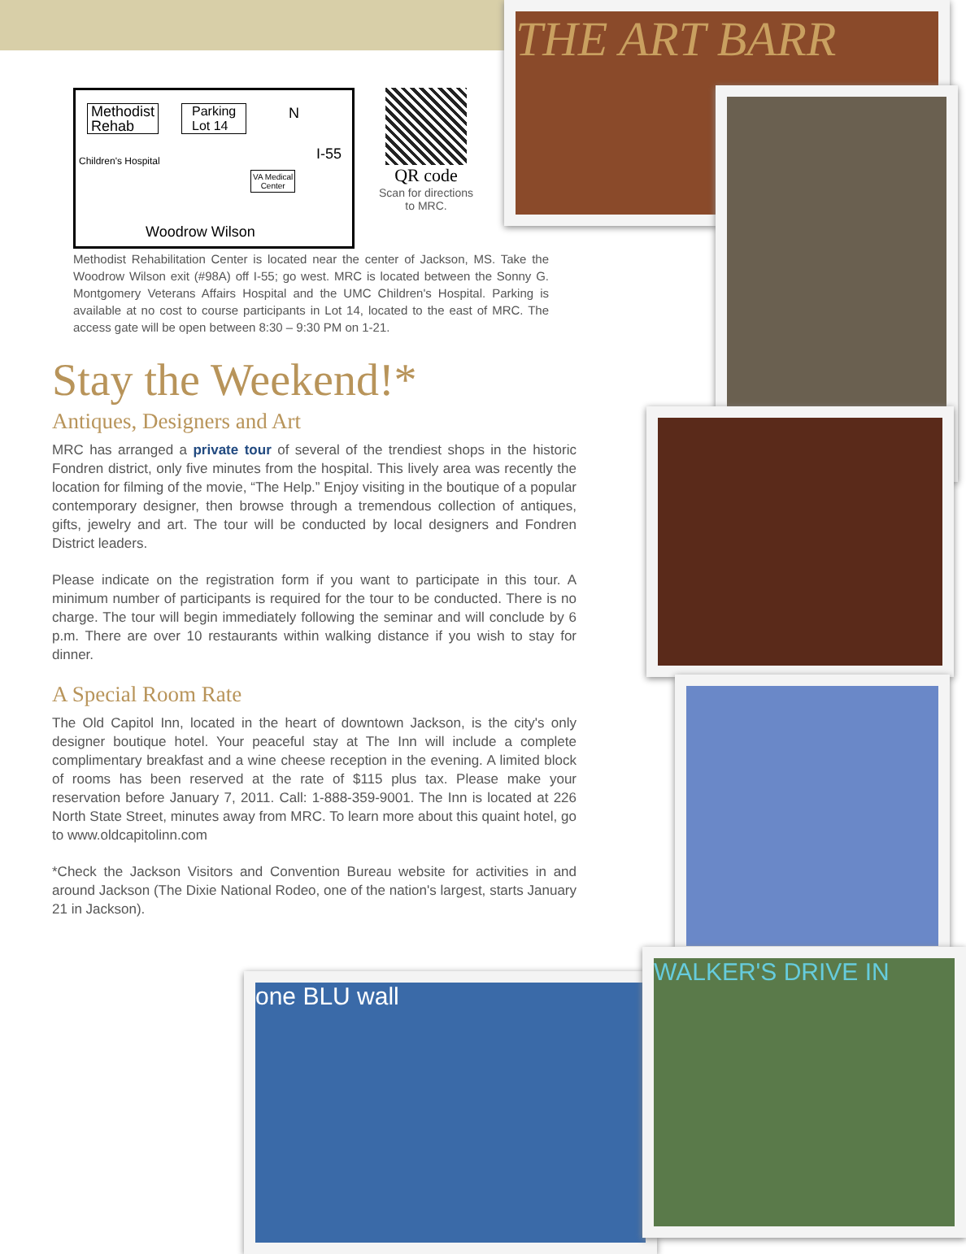THE ART BARR
one BLU wall
WALKER'S DRIVE IN
Methodist
Rehab
Parking
Lot 14
N
I-55
Children's Hospital
VA Medical
Center
Woodrow Wilson
QR code
Scan for directions
to MRC.
Methodist Rehabilitation Center is located near the center of Jackson, MS. Take the Woodrow Wilson exit (#98A) off I-55; go west. MRC is located between the Sonny G. Montgomery Veterans Affairs Hospital and the UMC Children's Hospital. Parking is available at no cost to course participants in Lot 14, located to the east of MRC. The access gate will be open between 8:30 – 9:30 PM on 1-21.
Stay the Weekend!*
Antiques, Designers and Art
MRC has arranged a private tour of several of the trendiest shops in the historic Fondren district, only five minutes from the hospital. This lively area was recently the location for filming of the movie, “The Help.” Enjoy visiting in the boutique of a popular contemporary designer, then browse through a tremendous collection of antiques, gifts, jewelry and art. The tour will be conducted by local designers and Fondren District leaders.
Please indicate on the registration form if you want to participate in this tour. A minimum number of participants is required for the tour to be conducted. There is no charge. The tour will begin immediately following the seminar and will conclude by 6 p.m. There are over 10 restaurants within walking distance if you wish to stay for dinner.
A Special Room Rate
The Old Capitol Inn, located in the heart of downtown Jackson, is the city's only designer boutique hotel. Your peaceful stay at The Inn will include a complete complimentary breakfast and a wine cheese reception in the evening. A limited block of rooms has been reserved at the rate of $115 plus tax. Please make your reservation before January 7, 2011. Call: 1-888-359-9001. The Inn is located at 226 North State Street, minutes away from MRC. To learn more about this quaint hotel, go to www.oldcapitolinn.com
*Check the Jackson Visitors and Convention Bureau website for activities in and around Jackson (The Dixie National Rodeo, one of the nation's largest, starts January 21 in Jackson).